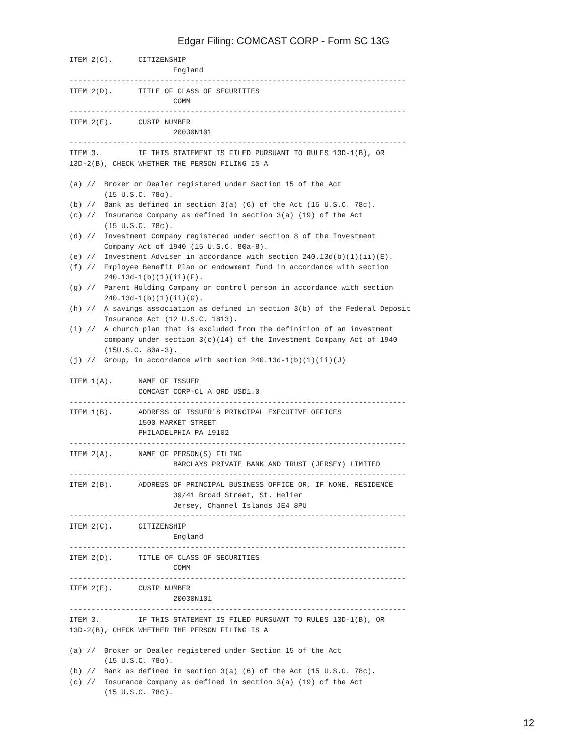Edgar Filing: COMCAST CORP - Form SC 13G
ITEM 2(C).      CITIZENSHIP
                        England
------------------------------------------------------------------------------
ITEM 2(D).      TITLE OF CLASS OF SECURITIES
                        COMM
------------------------------------------------------------------------------
ITEM 2(E).      CUSIP NUMBER
                        20030N101
------------------------------------------------------------------------------
ITEM 3.         IF THIS STATEMENT IS FILED PURSUANT TO RULES 13D-1(B), OR
13D-2(B), CHECK WHETHER THE PERSON FILING IS A

(a) //  Broker or Dealer registered under Section 15 of the Act
        (15 U.S.C. 78o).
(b) //  Bank as defined in section 3(a) (6) of the Act (15 U.S.C. 78c).
(c) //  Insurance Company as defined in section 3(a) (19) of the Act
        (15 U.S.C. 78c).
(d) //  Investment Company registered under section 8 of the Investment
        Company Act of 1940 (15 U.S.C. 80a-8).
(e) //  Investment Adviser in accordance with section 240.13d(b)(1)(ii)(E).
(f) //  Employee Benefit Plan or endowment fund in accordance with section
        240.13d-1(b)(1)(ii)(F).
(g) //  Parent Holding Company or control person in accordance with section
        240.13d-1(b)(1)(ii)(G).
(h) //  A savings association as defined in section 3(b) of the Federal Deposit
        Insurance Act (12 U.S.C. 1813).
(i) //  A church plan that is excluded from the definition of an investment
        company under section 3(c)(14) of the Investment Company Act of 1940
        (15U.S.C. 80a-3).
(j) //  Group, in accordance with section 240.13d-1(b)(1)(ii)(J)

ITEM 1(A).      NAME OF ISSUER
                COMCAST CORP-CL A ORD USD1.0
------------------------------------------------------------------------------
ITEM 1(B).      ADDRESS OF ISSUER'S PRINCIPAL EXECUTIVE OFFICES
                1500 MARKET STREET
                PHILADELPHIA PA 19102
------------------------------------------------------------------------------
ITEM 2(A).      NAME OF PERSON(S) FILING
                        BARCLAYS PRIVATE BANK AND TRUST (JERSEY) LIMITED
------------------------------------------------------------------------------
ITEM 2(B).      ADDRESS OF PRINCIPAL BUSINESS OFFICE OR, IF NONE, RESIDENCE
                        39/41 Broad Street, St. Helier
                        Jersey, Channel Islands JE4 8PU
------------------------------------------------------------------------------
ITEM 2(C).      CITIZENSHIP
                        England
------------------------------------------------------------------------------
ITEM 2(D).      TITLE OF CLASS OF SECURITIES
                        COMM
------------------------------------------------------------------------------
ITEM 2(E).      CUSIP NUMBER
                        20030N101
------------------------------------------------------------------------------
ITEM 3.         IF THIS STATEMENT IS FILED PURSUANT TO RULES 13D-1(B), OR
13D-2(B), CHECK WHETHER THE PERSON FILING IS A

(a) //  Broker or Dealer registered under Section 15 of the Act
        (15 U.S.C. 78o).
(b) //  Bank as defined in section 3(a) (6) of the Act (15 U.S.C. 78c).
(c) //  Insurance Company as defined in section 3(a) (19) of the Act
        (15 U.S.C. 78c).
12